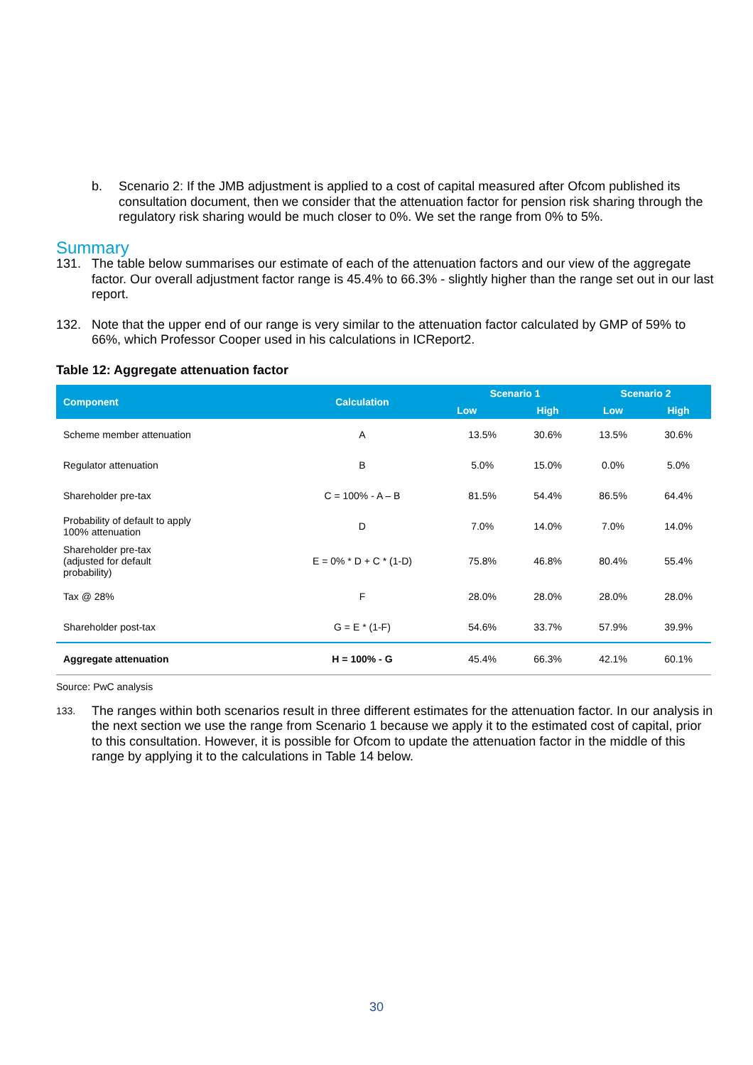b. Scenario 2: If the JMB adjustment is applied to a cost of capital measured after Ofcom published its consultation document, then we consider that the attenuation factor for pension risk sharing through the regulatory risk sharing would be much closer to 0%. We set the range from 0% to 5%.
Summary
131. The table below summarises our estimate of each of the attenuation factors and our view of the aggregate factor. Our overall adjustment factor range is 45.4% to 66.3% - slightly higher than the range set out in our last report.
132. Note that the upper end of our range is very similar to the attenuation factor calculated by GMP of 59% to 66%, which Professor Cooper used in his calculations in ICReport2.
Table 12: Aggregate attenuation factor
| Component | Calculation | Scenario 1 | | Scenario 2 | |
| --- | --- | --- | --- | --- | --- |
| | | Low | High | Low | High |
| Scheme member attenuation | A | 13.5% | 30.6% | 13.5% | 30.6% |
| Regulator attenuation | B | 5.0% | 15.0% | 0.0% | 5.0% |
| Shareholder pre-tax | C = 100% - A – B | 81.5% | 54.4% | 86.5% | 64.4% |
| Probability of default to apply 100% attenuation | D | 7.0% | 14.0% | 7.0% | 14.0% |
| Shareholder pre-tax (adjusted for default probability) | E = 0% * D + C * (1-D) | 75.8% | 46.8% | 80.4% | 55.4% |
| Tax @ 28% | F | 28.0% | 28.0% | 28.0% | 28.0% |
| Shareholder post-tax | G = E * (1-F) | 54.6% | 33.7% | 57.9% | 39.9% |
| Aggregate attenuation | H = 100% - G | 45.4% | 66.3% | 42.1% | 60.1% |
Source: PwC analysis
133. The ranges within both scenarios result in three different estimates for the attenuation factor. In our analysis in the next section we use the range from Scenario 1 because we apply it to the estimated cost of capital, prior to this consultation. However, it is possible for Ofcom to update the attenuation factor in the middle of this range by applying it to the calculations in Table 14 below.
30